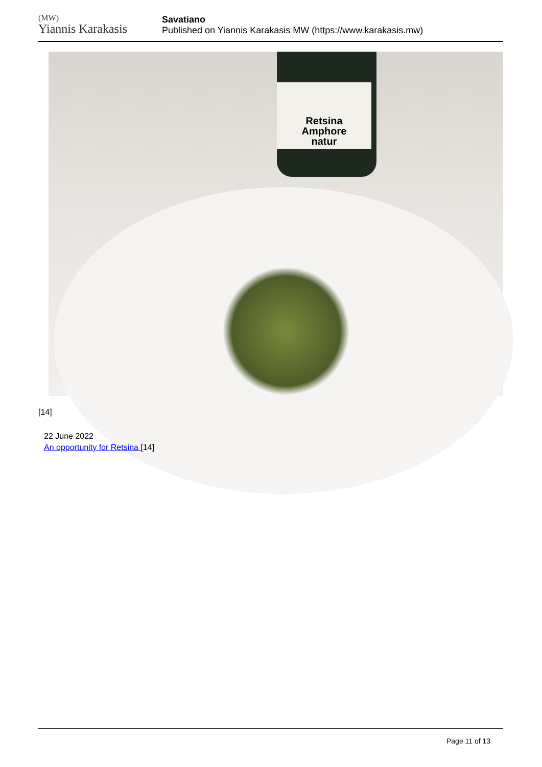(MW)
Yiannis Karakasis
Savatiano
Published on Yiannis Karakasis MW (https://www.karakasis.mw)
Retsina
Amphore
natur
[14]
22 June 2022
An opportunity for Retsina [14]
Page 11 of 13